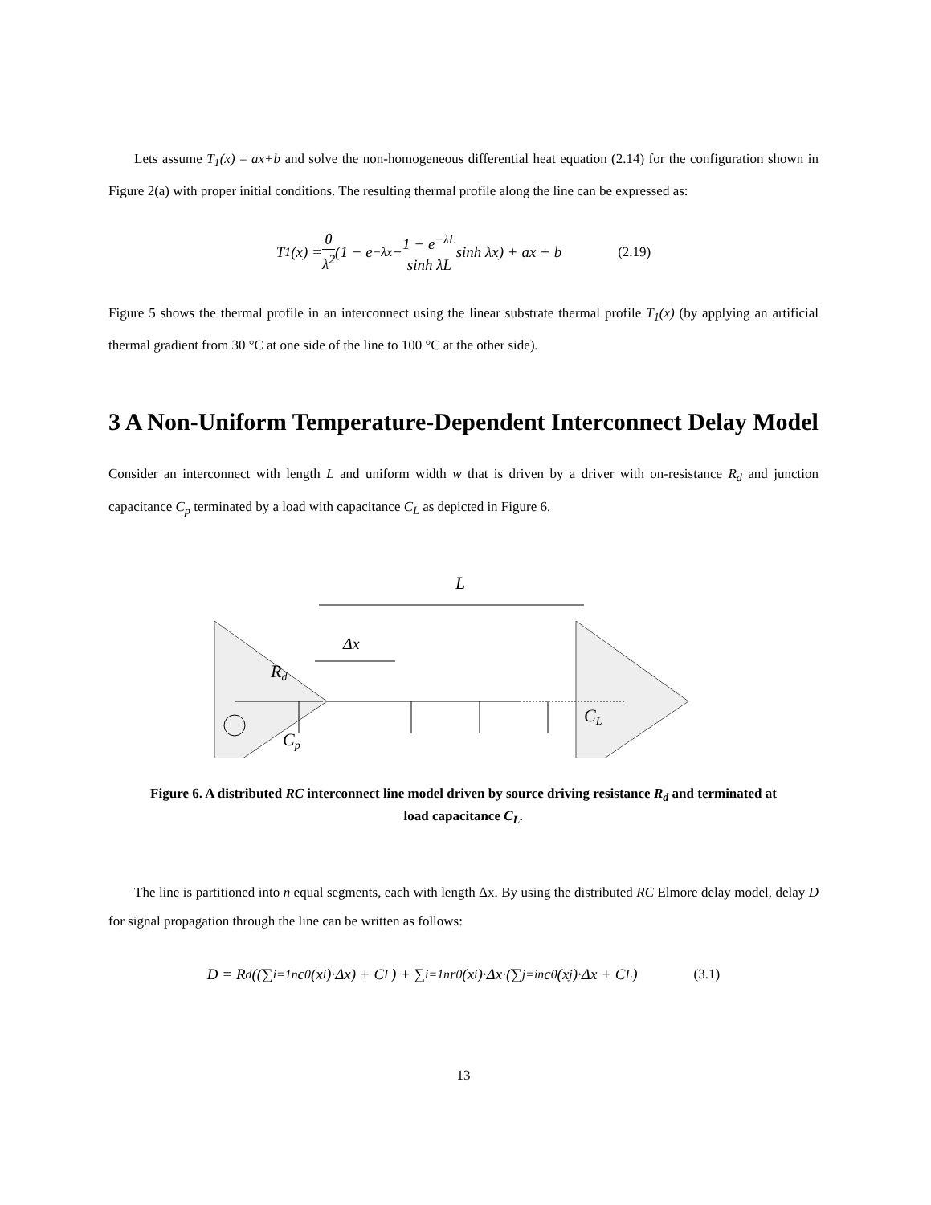Lets assume T<sub>1</sub>(x) = ax+b and solve the non-homogeneous differential heat equation (2.14) for the configuration shown in Figure 2(a) with proper initial conditions. The resulting thermal profile along the line can be expressed as:
T<sub>1</sub>(x) = θ λ<sup>2</sup> (1 − e<sup>−λx</sup> − 1 − e<sup>−λL</sup> sinh λL sinh λx) + ax + b (2.19)
Figure 5 shows the thermal profile in an interconnect using the linear substrate thermal profile T<sub>1</sub>(x) (by applying an artificial thermal gradient from 30 °C at one side of the line to 100 °C at the other side).
3 A Non-Uniform Temperature-Dependent Interconnect Delay Model
Consider an interconnect with length L and uniform width w that is driven by a driver with on-resistance R<sub>d</sub> and junction capacitance C<sub>p</sub> terminated by a load with capacitance C<sub>L</sub> as depicted in Figure 6.
L
Δx
Rd
Cp
CL
Figure 6. A distributed RC interconnect line model driven by source driving resistance R<sub>d</sub> and terminated at load capacitance C<sub>L</sub>.
The line is partitioned into n equal segments, each with length Δx. By using the distributed RC Elmore delay model, delay D for signal propagation through the line can be written as follows:
D = R<sub>d</sub>((∑<sub>i=1</sub><sup>n</sup> c<sub>0</sub>(x<sub>i</sub>)·Δx) + C<sub>L</sub>) + ∑<sub>i=1</sub><sup>n</sup> r<sub>0</sub>(x<sub>i</sub>)·Δx·(∑<sub>j=i</sub><sup>n</sup> c<sub>0</sub>(x<sub>j</sub>)·Δx + C<sub>L</sub>) (3.1)
13